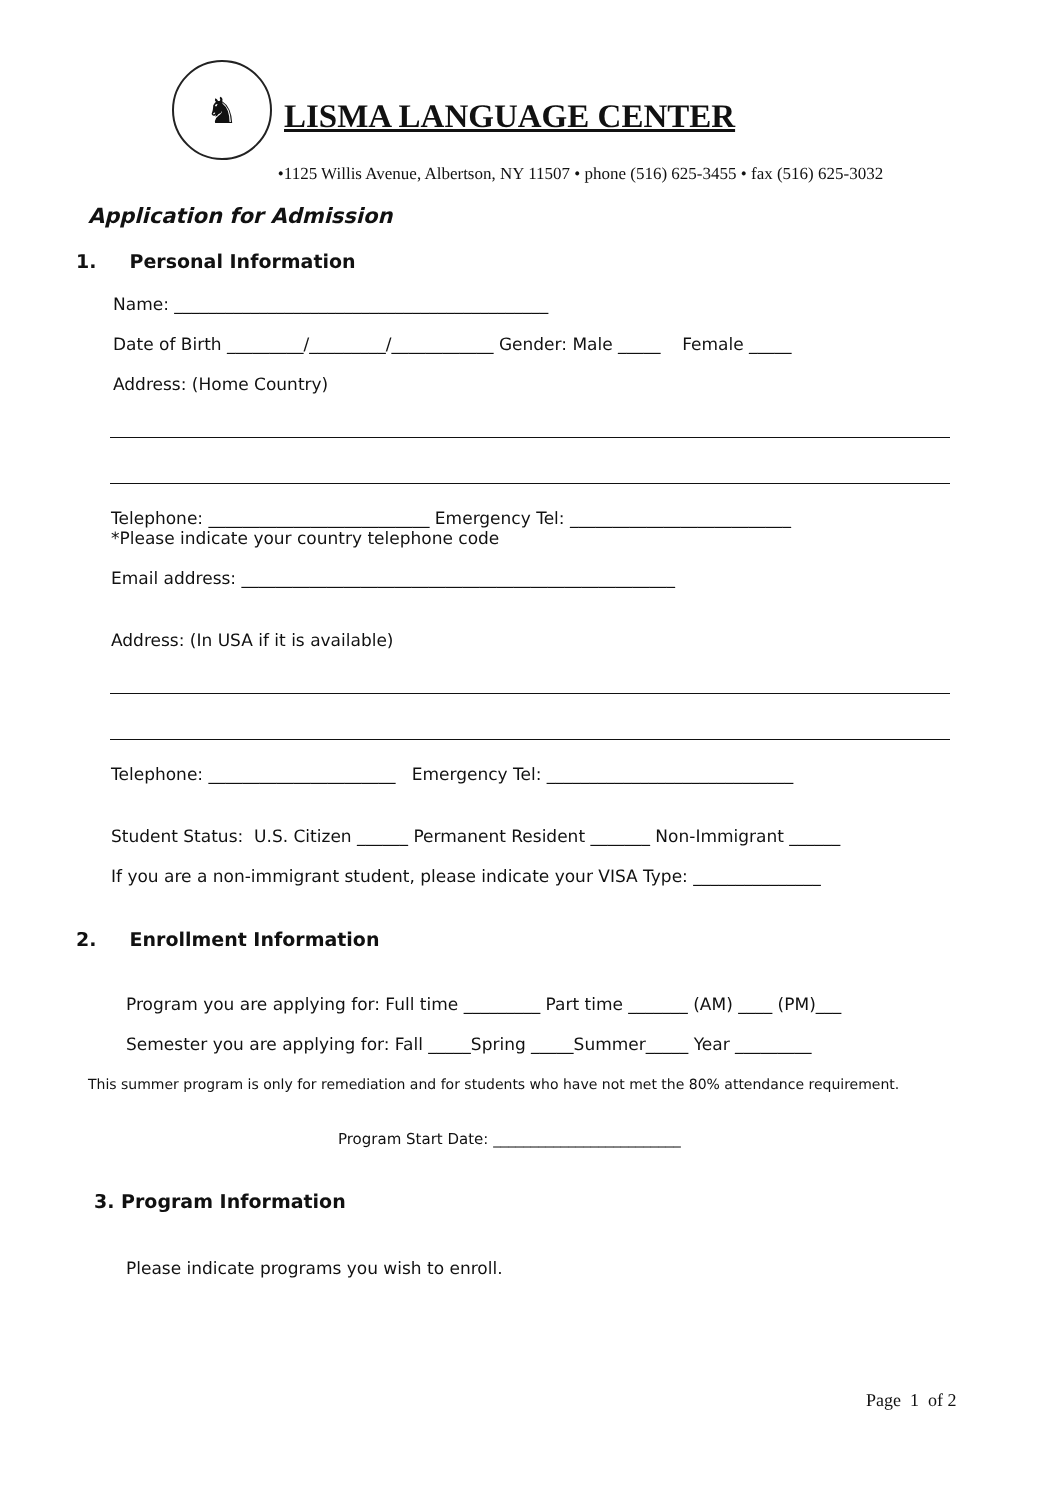♞
LISMA LANGUAGE CENTER
•1125 Willis Avenue, Albertson, NY 11507 • phone (516) 625-3455 • fax (516) 625-3032
Application for Admission
1. Personal Information
Name: ____________________________________________
Date of Birth _________/_________/____________ Gender: Male _____ Female _____
Address: (Home Country)
Telephone: __________________________ Emergency Tel: __________________________
*Please indicate your country telephone code
Email address: ___________________________________________________
Address: (In USA if it is available)
Telephone: ______________________ Emergency Tel: _____________________________
Student Status: U.S. Citizen ______ Permanent Resident _______ Non-Immigrant ______
If you are a non-immigrant student, please indicate your VISA Type: _______________
2. Enrollment Information
Program you are applying for: Full time _________ Part time _______ (AM) ____ (PM)___
Semester you are applying for: Fall _____Spring _____Summer_____ Year _________
This summer program is only for remediation and for students who have not met the 80% attendance requirement.
Program Start Date: _________________________
3. Program Information
Please indicate programs you wish to enroll.
Page 1 of 2